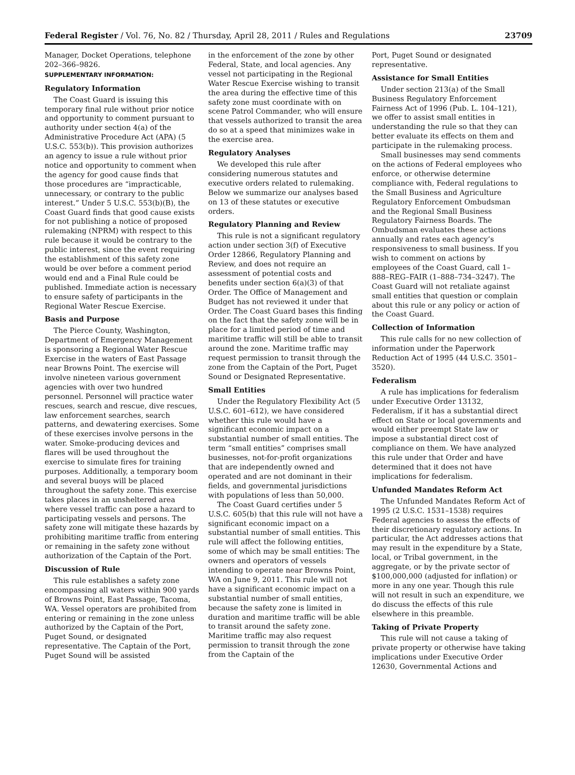Federal Register / Vol. 76, No. 82 / Thursday, April 28, 2011 / Rules and Regulations 23709
Manager, Docket Operations, telephone 202–366–9826.
SUPPLEMENTARY INFORMATION:
Regulatory Information
The Coast Guard is issuing this temporary final rule without prior notice and opportunity to comment pursuant to authority under section 4(a) of the Administrative Procedure Act (APA) (5 U.S.C. 553(b)). This provision authorizes an agency to issue a rule without prior notice and opportunity to comment when the agency for good cause finds that those procedures are “impracticable, unnecessary, or contrary to the public interest.” Under 5 U.S.C. 553(b)(B), the Coast Guard finds that good cause exists for not publishing a notice of proposed rulemaking (NPRM) with respect to this rule because it would be contrary to the public interest, since the event requiring the establishment of this safety zone would be over before a comment period would end and a Final Rule could be published. Immediate action is necessary to ensure safety of participants in the Regional Water Rescue Exercise.
Basis and Purpose
The Pierce County, Washington, Department of Emergency Management is sponsoring a Regional Water Rescue Exercise in the waters of East Passage near Browns Point. The exercise will involve nineteen various government agencies with over two hundred personnel. Personnel will practice water rescues, search and rescue, dive rescues, law enforcement searches, search patterns, and dewatering exercises. Some of these exercises involve persons in the water. Smoke-producing devices and flares will be used throughout the exercise to simulate fires for training purposes. Additionally, a temporary boom and several buoys will be placed throughout the safety zone. This exercise takes places in an unsheltered area where vessel traffic can pose a hazard to participating vessels and persons. The safety zone will mitigate these hazards by prohibiting maritime traffic from entering or remaining in the safety zone without authorization of the Captain of the Port.
Discussion of Rule
This rule establishes a safety zone encompassing all waters within 900 yards of Browns Point, East Passage, Tacoma, WA. Vessel operators are prohibited from entering or remaining in the zone unless authorized by the Captain of the Port, Puget Sound, or designated representative. The Captain of the Port, Puget Sound will be assisted
in the enforcement of the zone by other Federal, State, and local agencies. Any vessel not participating in the Regional Water Rescue Exercise wishing to transit the area during the effective time of this safety zone must coordinate with on scene Patrol Commander, who will ensure that vessels authorized to transit the area do so at a speed that minimizes wake in the exercise area.
Regulatory Analyses
We developed this rule after considering numerous statutes and executive orders related to rulemaking. Below we summarize our analyses based on 13 of these statutes or executive orders.
Regulatory Planning and Review
This rule is not a significant regulatory action under section 3(f) of Executive Order 12866, Regulatory Planning and Review, and does not require an assessment of potential costs and benefits under section 6(a)(3) of that Order. The Office of Management and Budget has not reviewed it under that Order. The Coast Guard bases this finding on the fact that the safety zone will be in place for a limited period of time and maritime traffic will still be able to transit around the zone. Maritime traffic may request permission to transit through the zone from the Captain of the Port, Puget Sound or Designated Representative.
Small Entities
Under the Regulatory Flexibility Act (5 U.S.C. 601–612), we have considered whether this rule would have a significant economic impact on a substantial number of small entities. The term “small entities” comprises small businesses, not-for-profit organizations that are independently owned and operated and are not dominant in their fields, and governmental jurisdictions with populations of less than 50,000.
The Coast Guard certifies under 5 U.S.C. 605(b) that this rule will not have a significant economic impact on a substantial number of small entities. This rule will affect the following entities, some of which may be small entities: The owners and operators of vessels intending to operate near Browns Point, WA on June 9, 2011. This rule will not have a significant economic impact on a substantial number of small entities, because the safety zone is limited in duration and maritime traffic will be able to transit around the safety zone. Maritime traffic may also request permission to transit through the zone from the Captain of the
Port, Puget Sound or designated representative.
Assistance for Small Entities
Under section 213(a) of the Small Business Regulatory Enforcement Fairness Act of 1996 (Pub. L. 104–121), we offer to assist small entities in understanding the rule so that they can better evaluate its effects on them and participate in the rulemaking process.
Small businesses may send comments on the actions of Federal employees who enforce, or otherwise determine compliance with, Federal regulations to the Small Business and Agriculture Regulatory Enforcement Ombudsman and the Regional Small Business Regulatory Fairness Boards. The Ombudsman evaluates these actions annually and rates each agency’s responsiveness to small business. If you wish to comment on actions by employees of the Coast Guard, call 1–888–REG–FAIR (1–888–734–3247). The Coast Guard will not retaliate against small entities that question or complain about this rule or any policy or action of the Coast Guard.
Collection of Information
This rule calls for no new collection of information under the Paperwork Reduction Act of 1995 (44 U.S.C. 3501–3520).
Federalism
A rule has implications for federalism under Executive Order 13132, Federalism, if it has a substantial direct effect on State or local governments and would either preempt State law or impose a substantial direct cost of compliance on them. We have analyzed this rule under that Order and have determined that it does not have implications for federalism.
Unfunded Mandates Reform Act
The Unfunded Mandates Reform Act of 1995 (2 U.S.C. 1531–1538) requires Federal agencies to assess the effects of their discretionary regulatory actions. In particular, the Act addresses actions that may result in the expenditure by a State, local, or Tribal government, in the aggregate, or by the private sector of $100,000,000 (adjusted for inflation) or more in any one year. Though this rule will not result in such an expenditure, we do discuss the effects of this rule elsewhere in this preamble.
Taking of Private Property
This rule will not cause a taking of private property or otherwise have taking implications under Executive Order 12630, Governmental Actions and